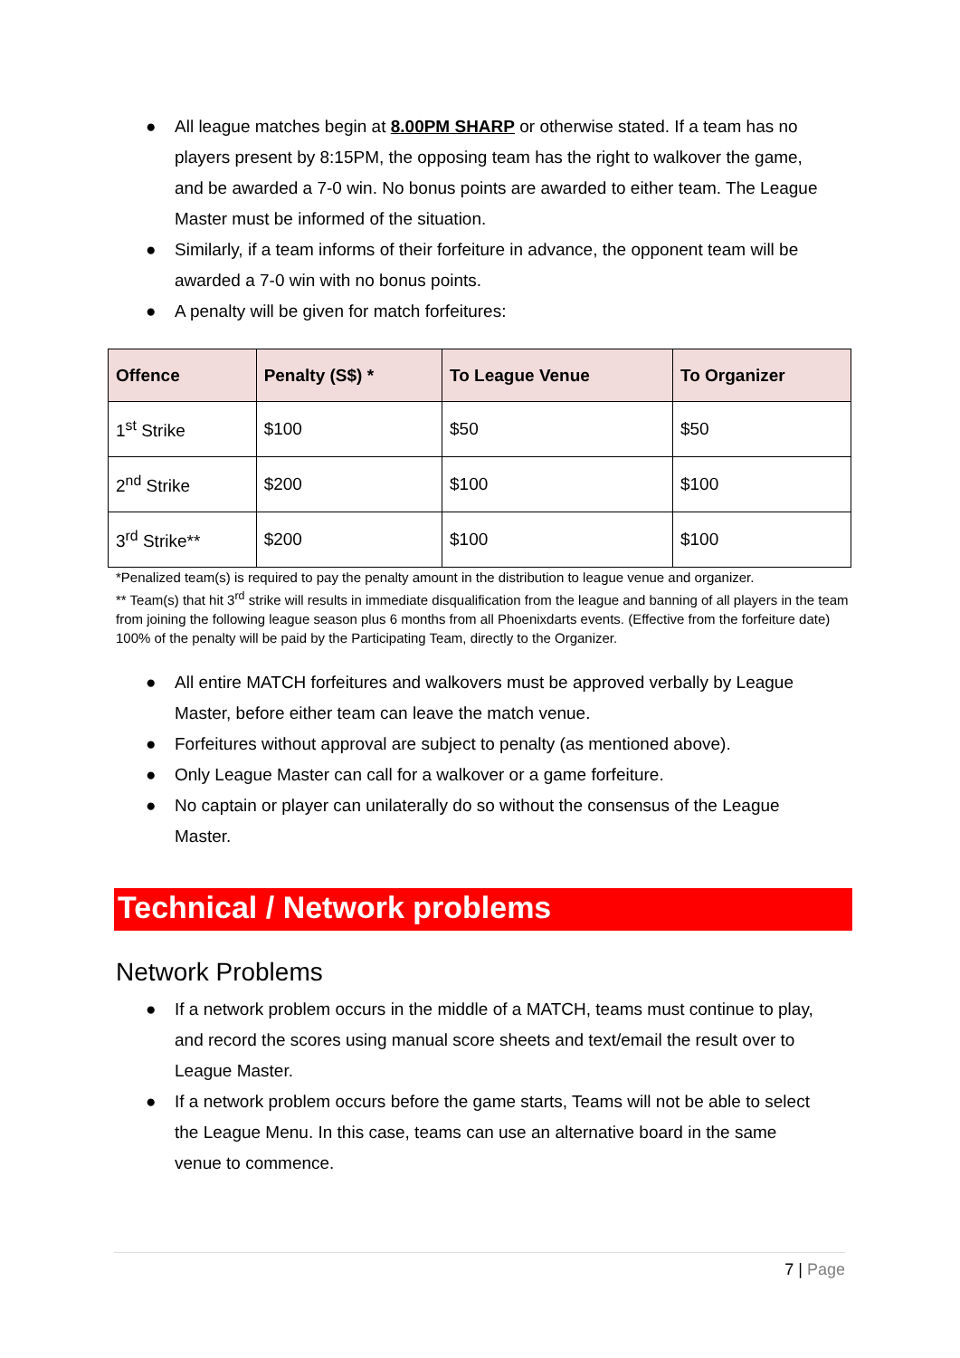● All league matches begin at 8.00PM SHARP or otherwise stated. If a team has no players present by 8:15PM, the opposing team has the right to walkover the game, and be awarded a 7-0 win. No bonus points are awarded to either team. The League Master must be informed of the situation.
● Similarly, if a team informs of their forfeiture in advance, the opponent team will be awarded a 7-0 win with no bonus points.
● A penalty will be given for match forfeitures:
| Offence | Penalty (S$) * | To League Venue | To Organizer |
| --- | --- | --- | --- |
| 1<sup>st</sup> Strike | $100 | $50 | $50 |
| 2<sup>nd</sup> Strike | $200 | $100 | $100 |
| 3<sup>rd</sup> Strike** | $200 | $100 | $100 |
*Penalized team(s) is required to pay the penalty amount in the distribution to league venue and organizer.
** Team(s) that hit 3<sup>rd</sup> strike will results in immediate disqualification from the league and banning of all players in the team from joining the following league season plus 6 months from all Phoenixdarts events. (Effective from the forfeiture date) 100% of the penalty will be paid by the Participating Team, directly to the Organizer.
● All entire MATCH forfeitures and walkovers must be approved verbally by League Master, before either team can leave the match venue.
● Forfeitures without approval are subject to penalty (as mentioned above).
● Only League Master can call for a walkover or a game forfeiture.
● No captain or player can unilaterally do so without the consensus of the League Master.
Technical / Network problems
Network Problems
● If a network problem occurs in the middle of a MATCH, teams must continue to play, and record the scores using manual score sheets and text/email the result over to League Master.
● If a network problem occurs before the game starts, Teams will not be able to select the League Menu. In this case, teams can use an alternative board in the same venue to commence.
7 | Page